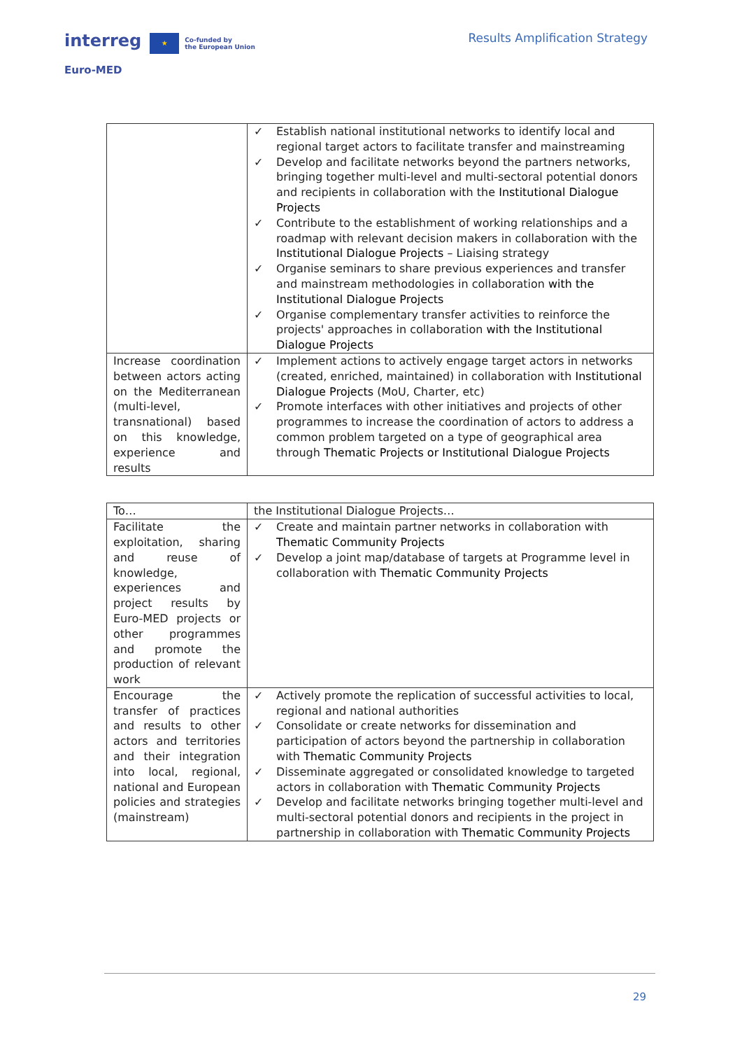interreg ★ Co-funded by
the European Union
Euro-MED
Results Amplification Strategy
| | ✓ Establish national institutional networks to identify local and regional target actors to facilitate transfer and mainstreaming ✓ Develop and facilitate networks beyond the partners networks, bringing together multi-level and multi-sectoral potential donors and recipients in collaboration with the Institutional Dialogue Projects ✓ Contribute to the establishment of working relationships and a roadmap with relevant decision makers in collaboration with the Institutional Dialogue Projects – Liaising strategy ✓ Organise seminars to share previous experiences and transfer and mainstream methodologies in collaboration with the Institutional Dialogue Projects ✓ Organise complementary transfer activities to reinforce the projects' approaches in collaboration with the Institutional Dialogue Projects |
| Increase coordination between actors acting on the Mediterranean (multi-level, transnational) based on this knowledge, experience and results | ✓ Implement actions to actively engage target actors in networks (created, enriched, maintained) in collaboration with Institutional Dialogue Projects (MoU, Charter, etc) ✓ Promote interfaces with other initiatives and projects of other programmes to increase the coordination of actors to address a common problem targeted on a type of geographical area through Thematic Projects or Institutional Dialogue Projects |
| To… | the Institutional Dialogue Projects… |
| Facilitate the exploitation, sharing and reuse of knowledge, experiences and project results by Euro-MED projects or other programmes and promote the production of relevant work | ✓ Create and maintain partner networks in collaboration with Thematic Community Projects ✓ Develop a joint map/database of targets at Programme level in collaboration with Thematic Community Projects |
| Encourage the transfer of practices and results to other actors and territories and their integration into local, regional, national and European policies and strategies (mainstream) | ✓ Actively promote the replication of successful activities to local, regional and national authorities ✓ Consolidate or create networks for dissemination and participation of actors beyond the partnership in collaboration with Thematic Community Projects ✓ Disseminate aggregated or consolidated knowledge to targeted actors in collaboration with Thematic Community Projects ✓ Develop and facilitate networks bringing together multi-level and multi-sectoral potential donors and recipients in the project in partnership in collaboration with Thematic Community Projects |
29